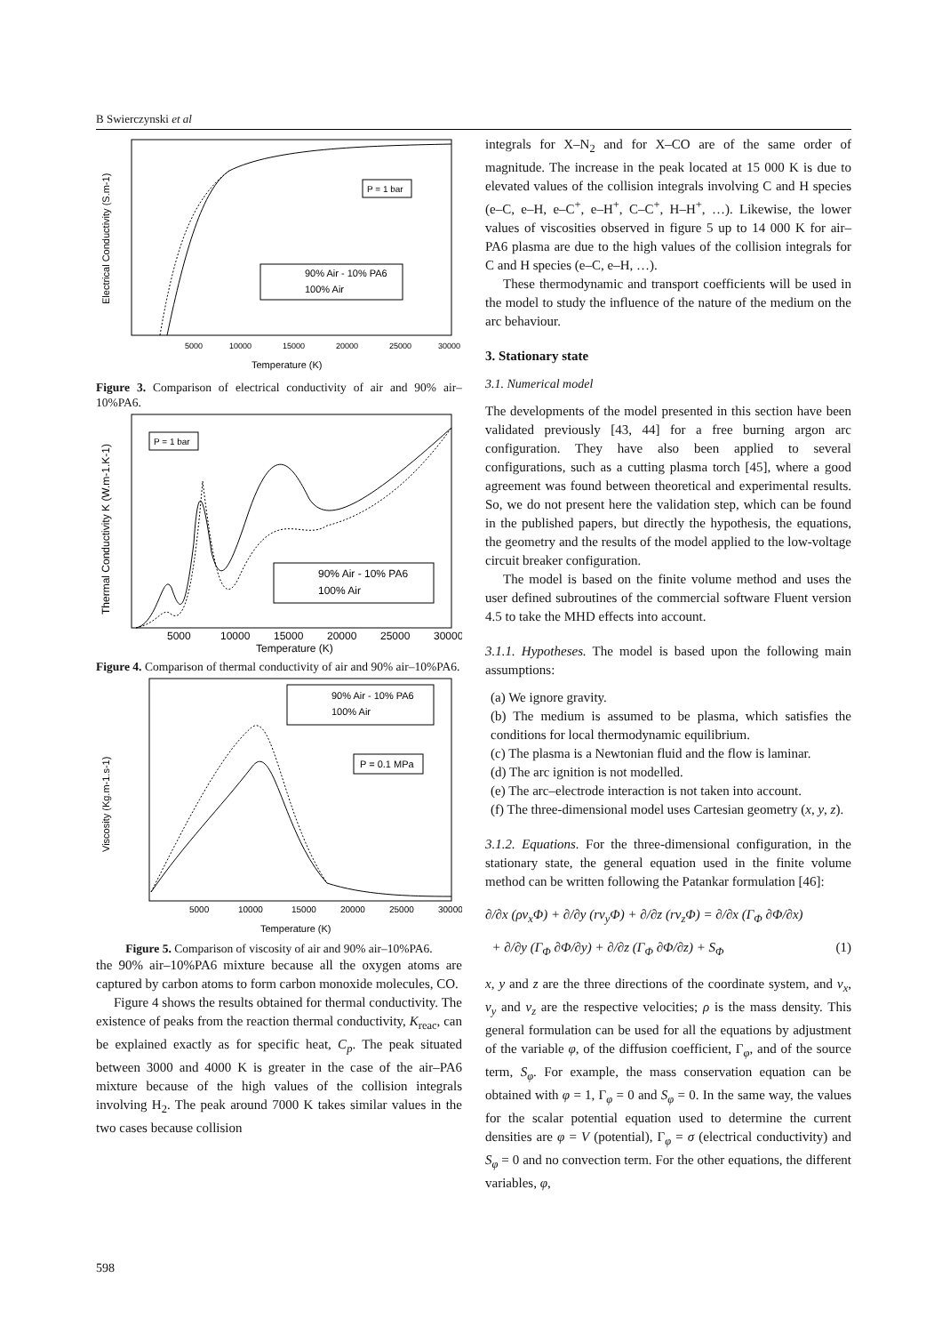B Swierczynski et al
P = 1 bar
90% Air - 10% PA6
100% Air
5000
10000
15000
20000
25000
30000
Temperature (K)
Electrical Conductivity (S.m-1)
Figure 3. Comparison of electrical conductivity of air and 90% air–10%PA6.
P = 1 bar
90% Air - 10% PA6
100% Air
5000
10000
15000
20000
25000
30000
Temperature (K)
Thermal Conductivity K (W.m-1.K-1)
Figure 4. Comparison of thermal conductivity of air and 90% air–10%PA6.
90% Air - 10% PA6
100% Air
P = 0.1 MPa
5000
10000
15000
20000
25000
30000
Temperature (K)
Viscosity (Kg.m-1.s-1)
Figure 5. Comparison of viscosity of air and 90% air–10%PA6.
the 90% air–10%PA6 mixture because all the oxygen atoms are captured by carbon atoms to form carbon monoxide molecules, CO.
Figure 4 shows the results obtained for thermal conductivity. The existence of peaks from the reaction thermal conductivity, K<sub>reac</sub>, can be explained exactly as for specific heat, C<sub>p</sub>. The peak situated between 3000 and 4000 K is greater in the case of the air–PA6 mixture because of the high values of the collision integrals involving H<sub>2</sub>. The peak around 7000 K takes similar values in the two cases because collision
integrals for X–N<sub>2</sub> and for X–CO are of the same order of magnitude. The increase in the peak located at 15 000 K is due to elevated values of the collision integrals involving C and H species (e–C, e–H, e–C<sup>+</sup>, e–H<sup>+</sup>, C–C<sup>+</sup>, H–H<sup>+</sup>, …). Likewise, the lower values of viscosities observed in figure 5 up to 14 000 K for air–PA6 plasma are due to the high values of the collision integrals for C and H species (e–C, e–H, …).
These thermodynamic and transport coefficients will be used in the model to study the influence of the nature of the medium on the arc behaviour.
3. Stationary state
3.1. Numerical model
The developments of the model presented in this section have been validated previously [43, 44] for a free burning argon arc configuration. They have also been applied to several configurations, such as a cutting plasma torch [45], where a good agreement was found between theoretical and experimental results. So, we do not present here the validation step, which can be found in the published papers, but directly the hypothesis, the equations, the geometry and the results of the model applied to the low-voltage circuit breaker configuration.
The model is based on the finite volume method and uses the user defined subroutines of the commercial software Fluent version 4.5 to take the MHD effects into account.
3.1.1. Hypotheses. The model is based upon the following main assumptions:
(a) We ignore gravity.
(b) The medium is assumed to be plasma, which satisfies the conditions for local thermodynamic equilibrium.
(c) The plasma is a Newtonian fluid and the flow is laminar.
(d) The arc ignition is not modelled.
(e) The arc–electrode interaction is not taken into account.
(f) The three-dimensional model uses Cartesian geometry (x, y, z).
3.1.2. Equations. For the three-dimensional configuration, in the stationary state, the general equation used in the finite volume method can be written following the Patankar formulation [46]:
∂/∂x (ρv<sub>x</sub>Φ) + ∂/∂y (rv<sub>y</sub>Φ) + ∂/∂z (rv<sub>z</sub>Φ) = ∂/∂x (Γ<sub>Φ</sub> ∂Φ/∂x)
+ ∂/∂y (Γ<sub>Φ</sub> ∂Φ/∂y) + ∂/∂z (Γ<sub>Φ</sub> ∂Φ/∂z) + S<sub>Φ</sub> (1)
x, y and z are the three directions of the coordinate system, and v<sub>x</sub>, v<sub>y</sub> and v<sub>z</sub> are the respective velocities; ρ is the mass density. This general formulation can be used for all the equations by adjustment of the variable φ, of the diffusion coefficient, Γ<sub>φ</sub>, and of the source term, S<sub>φ</sub>. For example, the mass conservation equation can be obtained with φ = 1, Γ<sub>φ</sub> = 0 and S<sub>φ</sub> = 0. In the same way, the values for the scalar potential equation used to determine the current densities are φ = V (potential), Γ<sub>φ</sub> = σ (electrical conductivity) and S<sub>φ</sub> = 0 and no convection term. For the other equations, the different variables, φ,
598